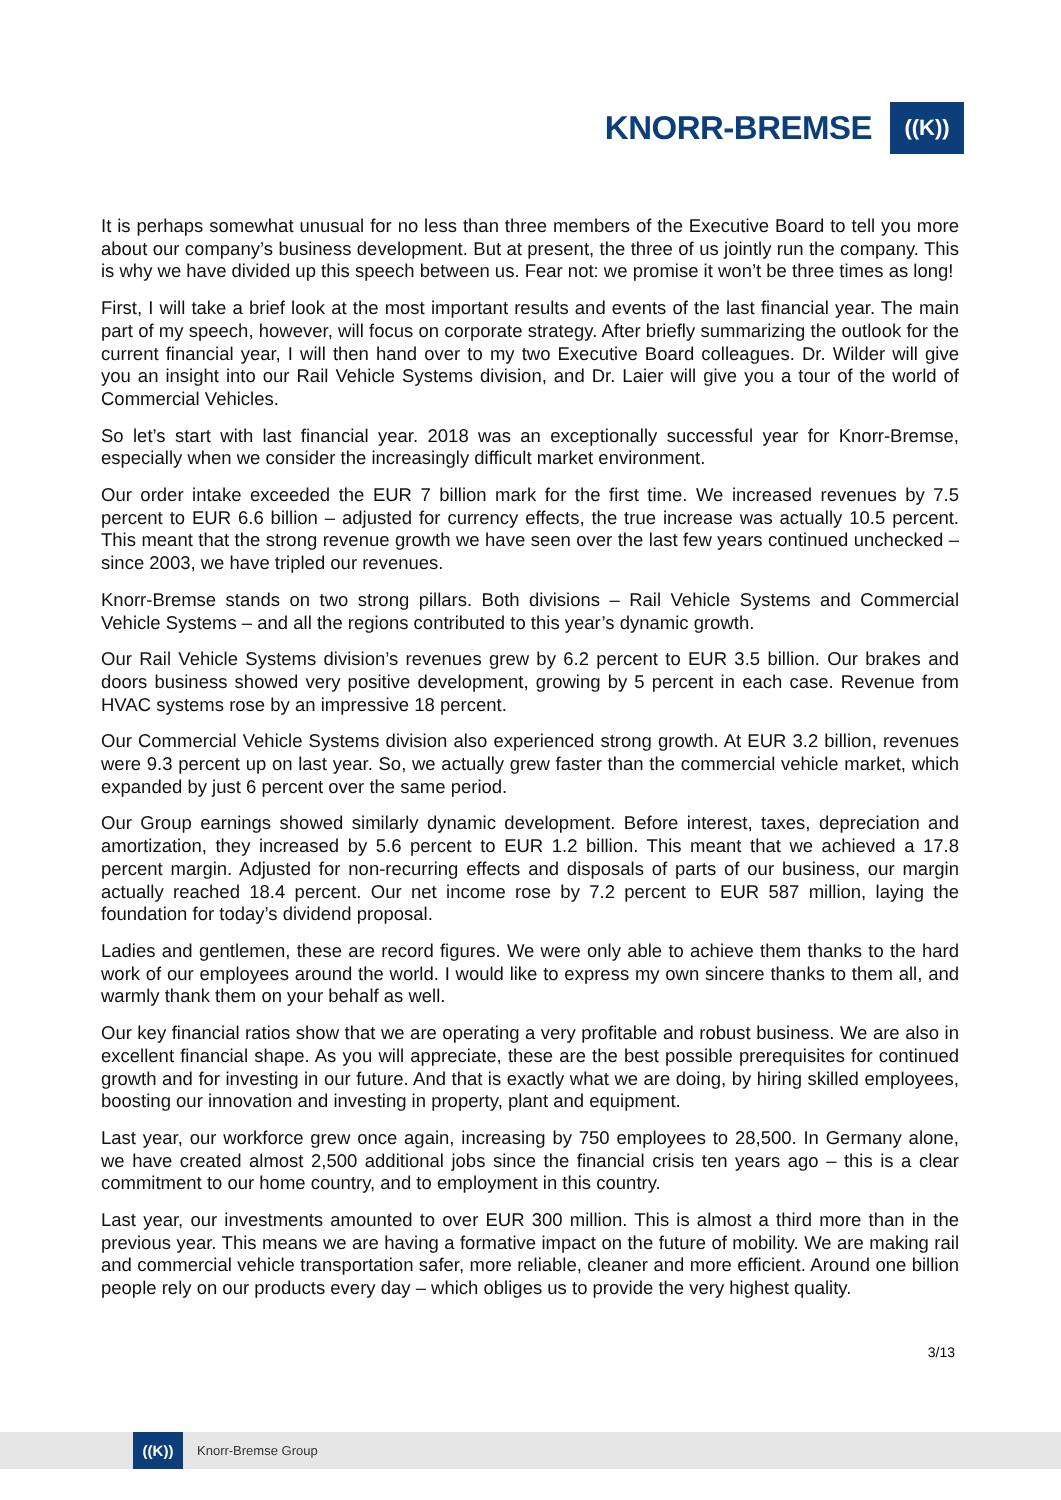KNORR-BREMSE ((K))
It is perhaps somewhat unusual for no less than three members of the Executive Board to tell you more about our company’s business development. But at present, the three of us jointly run the company. This is why we have divided up this speech between us. Fear not: we promise it won’t be three times as long!
First, I will take a brief look at the most important results and events of the last financial year. The main part of my speech, however, will focus on corporate strategy. After briefly summarizing the outlook for the current financial year, I will then hand over to my two Executive Board colleagues. Dr. Wilder will give you an insight into our Rail Vehicle Systems division, and Dr. Laier will give you a tour of the world of Commercial Vehicles.
So let’s start with last financial year. 2018 was an exceptionally successful year for Knorr-Bremse, especially when we consider the increasingly difficult market environment.
Our order intake exceeded the EUR 7 billion mark for the first time. We increased revenues by 7.5 percent to EUR 6.6 billion – adjusted for currency effects, the true increase was actually 10.5 percent. This meant that the strong revenue growth we have seen over the last few years continued unchecked – since 2003, we have tripled our revenues.
Knorr-Bremse stands on two strong pillars. Both divisions – Rail Vehicle Systems and Commercial Vehicle Systems – and all the regions contributed to this year’s dynamic growth.
Our Rail Vehicle Systems division’s revenues grew by 6.2 percent to EUR 3.5 billion. Our brakes and doors business showed very positive development, growing by 5 percent in each case. Revenue from HVAC systems rose by an impressive 18 percent.
Our Commercial Vehicle Systems division also experienced strong growth. At EUR 3.2 billion, revenues were 9.3 percent up on last year. So, we actually grew faster than the commercial vehicle market, which expanded by just 6 percent over the same period.
Our Group earnings showed similarly dynamic development. Before interest, taxes, depreciation and amortization, they increased by 5.6 percent to EUR 1.2 billion. This meant that we achieved a 17.8 percent margin. Adjusted for non-recurring effects and disposals of parts of our business, our margin actually reached 18.4 percent. Our net income rose by 7.2 percent to EUR 587 million, laying the foundation for today’s dividend proposal.
Ladies and gentlemen, these are record figures. We were only able to achieve them thanks to the hard work of our employees around the world. I would like to express my own sincere thanks to them all, and warmly thank them on your behalf as well.
Our key financial ratios show that we are operating a very profitable and robust business. We are also in excellent financial shape. As you will appreciate, these are the best possible prerequisites for continued growth and for investing in our future. And that is exactly what we are doing, by hiring skilled employees, boosting our innovation and investing in property, plant and equipment.
Last year, our workforce grew once again, increasing by 750 employees to 28,500. In Germany alone, we have created almost 2,500 additional jobs since the financial crisis ten years ago – this is a clear commitment to our home country, and to employment in this country.
Last year, our investments amounted to over EUR 300 million. This is almost a third more than in the previous year. This means we are having a formative impact on the future of mobility. We are making rail and commercial vehicle transportation safer, more reliable, cleaner and more efficient. Around one billion people rely on our products every day – which obliges us to provide the very highest quality.
3/13
((K)) Knorr-Bremse Group